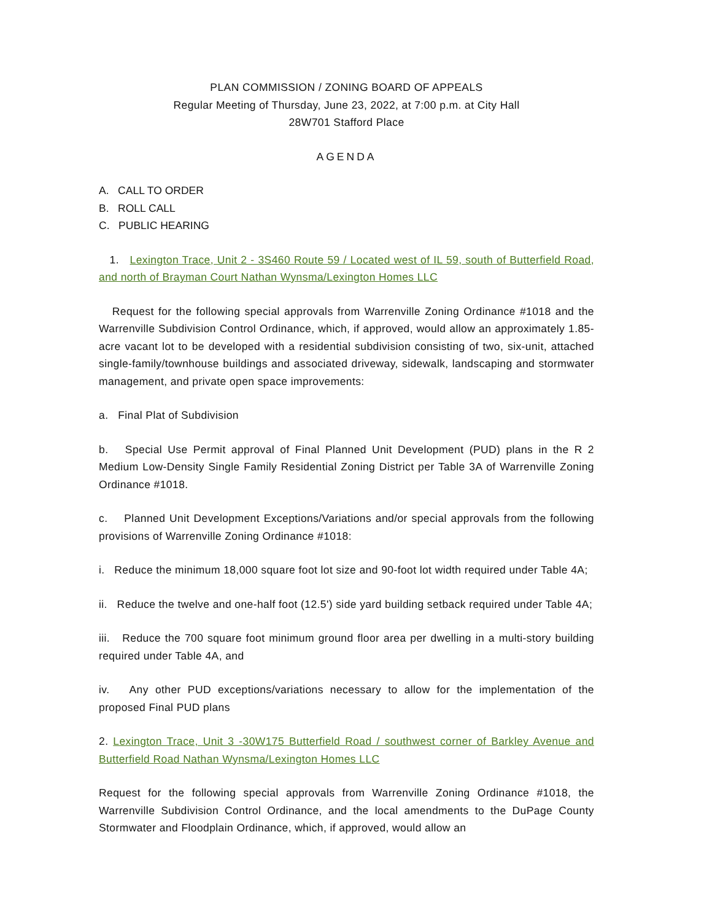PLAN COMMISSION / ZONING BOARD OF APPEALS
Regular Meeting of Thursday, June 23, 2022, at 7:00 p.m. at City Hall
28W701 Stafford Place
AGENDA
A. CALL TO ORDER
B. ROLL CALL
C. PUBLIC HEARING
1. Lexington Trace, Unit 2 - 3S460 Route 59 / Located west of IL 59, south of Butterfield Road, and north of Brayman Court Nathan Wynsma/Lexington Homes LLC
Request for the following special approvals from Warrenville Zoning Ordinance #1018 and the Warrenville Subdivision Control Ordinance, which, if approved, would allow an approximately 1.85-acre vacant lot to be developed with a residential subdivision consisting of two, six-unit, attached single-family/townhouse buildings and associated driveway, sidewalk, landscaping and stormwater management, and private open space improvements:
a. Final Plat of Subdivision
b. Special Use Permit approval of Final Planned Unit Development (PUD) plans in the R 2 Medium Low-Density Single Family Residential Zoning District per Table 3A of Warrenville Zoning Ordinance #1018.
c. Planned Unit Development Exceptions/Variations and/or special approvals from the following provisions of Warrenville Zoning Ordinance #1018:
i. Reduce the minimum 18,000 square foot lot size and 90-foot lot width required under Table 4A;
ii. Reduce the twelve and one-half foot (12.5') side yard building setback required under Table 4A;
iii. Reduce the 700 square foot minimum ground floor area per dwelling in a multi-story building required under Table 4A, and
iv. Any other PUD exceptions/variations necessary to allow for the implementation of the proposed Final PUD plans
2. Lexington Trace, Unit 3 -30W175 Butterfield Road / southwest corner of Barkley Avenue and Butterfield Road Nathan Wynsma/Lexington Homes LLC
Request for the following special approvals from Warrenville Zoning Ordinance #1018, the Warrenville Subdivision Control Ordinance, and the local amendments to the DuPage County Stormwater and Floodplain Ordinance, which, if approved, would allow an